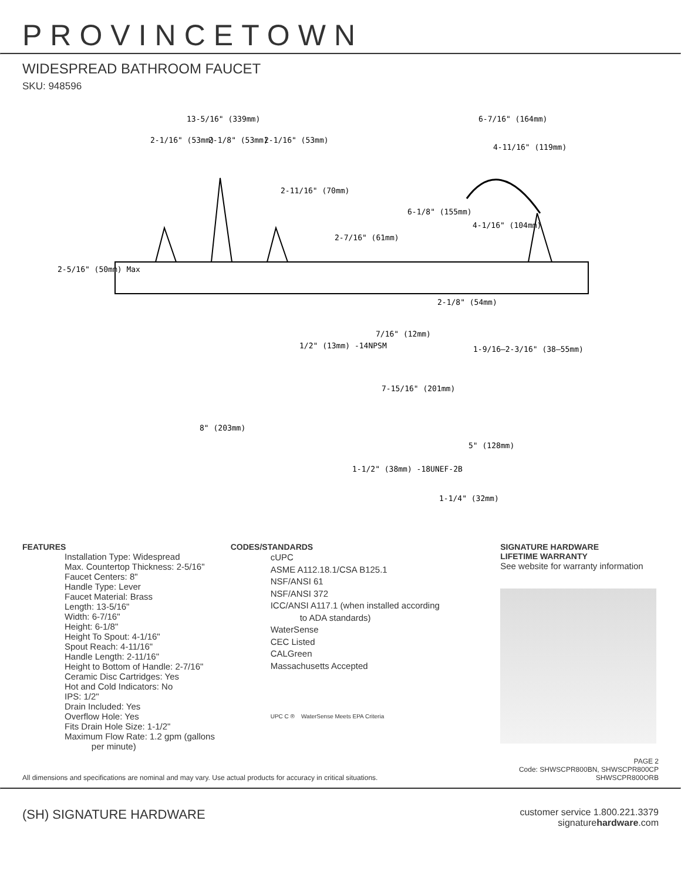PROVINCETOWN
WIDESPREAD BATHROOM FAUCET
SKU: 948596
13-5/16" (339mm)
6-7/16" (164mm)
2-1/16" (53mm)
2-1/8" (53mm)
2-1/16" (53mm)
4-11/16" (119mm)
2-11/16" (70mm)
6-1/8" (155mm)
4-1/16" (104mm)
2-7/16" (61mm)
2-5/16" (50mm) Max
2-1/8" (54mm)
7/16" (12mm)
1/2" (13mm) -14NPSM
1-9/16–2-3/16" (38–55mm)
7-15/16" (201mm)
8" (203mm)
5" (128mm)
1-1/2" (38mm) -18UNEF-2B
1-1/4" (32mm)
FEATURES
Installation Type: Widespread
Max. Countertop Thickness: 2-5/16"
Faucet Centers: 8"
Handle Type: Lever
Faucet Material: Brass
Length: 13-5/16"
Width: 6-7/16"
Height: 6-1/8"
Height To Spout: 4-1/16"
Spout Reach: 4-11/16"
Handle Length: 2-11/16"
Height to Bottom of Handle: 2-7/16"
Ceramic Disc Cartridges: Yes
Hot and Cold Indicators: No
IPS: 1/2"
Drain Included: Yes
Overflow Hole: Yes
Fits Drain Hole Size: 1-1/2"
Maximum Flow Rate: 1.2 gpm (gallons
per minute)
CODES/STANDARDS
cUPC
ASME A112.18.1/CSA B125.1
NSF/ANSI 61
NSF/ANSI 372
ICC/ANSI A117.1 (when installed according
to ADA standards)
WaterSense
CEC Listed
CALGreen
Massachusetts Accepted
UPC C ® WaterSense Meets EPA Criteria
SIGNATURE HARDWARE
LIFETIME WARRANTY
See website for warranty information
All dimensions and specifications are nominal and may vary. Use actual products for accuracy in critical situations. PAGE 2
Code: SHWSCPR800BN, SHWSCPR800CP
SHWSCPR800ORB
(SH) SIGNATURE HARDWARE customer service 1.800.221.3379
signaturehardware.com